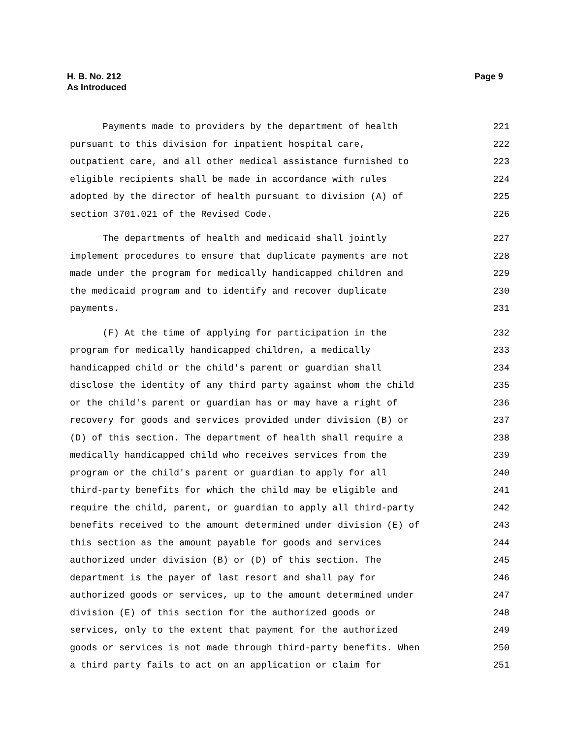H. B. No. 212
As Introduced
Page 9
Payments made to providers by the department of health 221
pursuant to this division for inpatient hospital care, 222
outpatient care, and all other medical assistance furnished to 223
eligible recipients shall be made in accordance with rules 224
adopted by the director of health pursuant to division (A) of 225
section 3701.021 of the Revised Code. 226
The departments of health and medicaid shall jointly 227
implement procedures to ensure that duplicate payments are not 228
made under the program for medically handicapped children and 229
the medicaid program and to identify and recover duplicate 230
payments. 231
(F) At the time of applying for participation in the 232
program for medically handicapped children, a medically 233
handicapped child or the child's parent or guardian shall 234
disclose the identity of any third party against whom the child 235
or the child's parent or guardian has or may have a right of 236
recovery for goods and services provided under division (B) or 237
(D) of this section. The department of health shall require a 238
medically handicapped child who receives services from the 239
program or the child's parent or guardian to apply for all 240
third-party benefits for which the child may be eligible and 241
require the child, parent, or guardian to apply all third-party 242
benefits received to the amount determined under division (E) of 243
this section as the amount payable for goods and services 244
authorized under division (B) or (D) of this section. The 245
department is the payer of last resort and shall pay for 246
authorized goods or services, up to the amount determined under 247
division (E) of this section for the authorized goods or 248
services, only to the extent that payment for the authorized 249
goods or services is not made through third-party benefits. When 250
a third party fails to act on an application or claim for 251